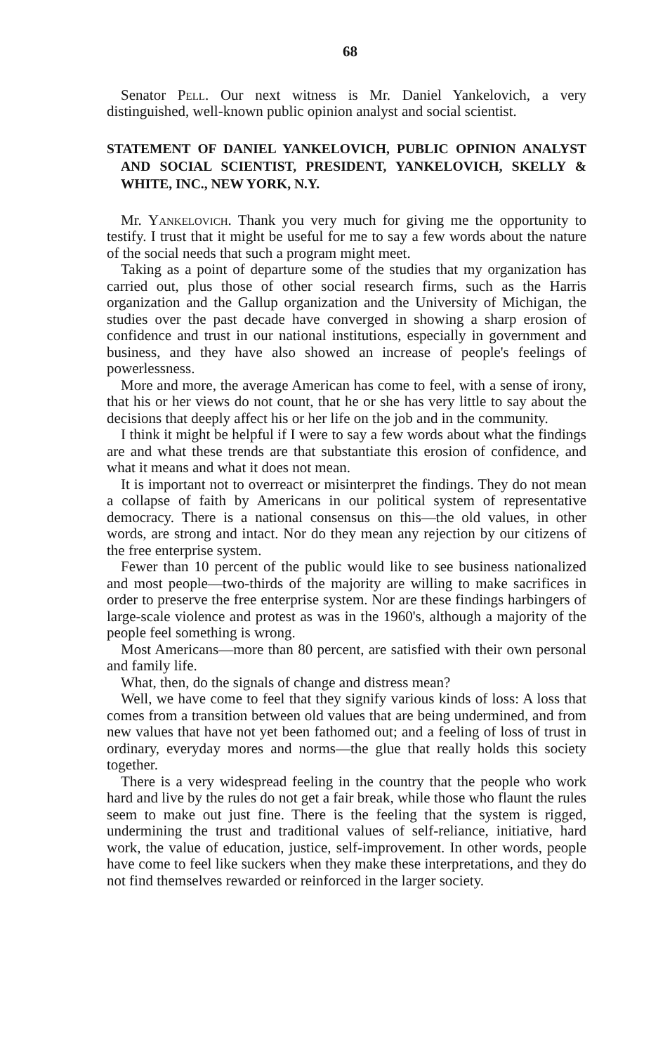68
Senator Pell. Our next witness is Mr. Daniel Yankelovich, a very distinguished, well-known public opinion analyst and social scientist.
STATEMENT OF DANIEL YANKELOVICH, PUBLIC OPINION ANALYST AND SOCIAL SCIENTIST, PRESIDENT, YANKELOVICH, SKELLY & WHITE, INC., NEW YORK, N.Y.
Mr. Yankelovich. Thank you very much for giving me the opportunity to testify. I trust that it might be useful for me to say a few words about the nature of the social needs that such a program might meet.
Taking as a point of departure some of the studies that my organization has carried out, plus those of other social research firms, such as the Harris organization and the Gallup organization and the University of Michigan, the studies over the past decade have converged in showing a sharp erosion of confidence and trust in our national institutions, especially in government and business, and they have also showed an increase of people's feelings of powerlessness.
More and more, the average American has come to feel, with a sense of irony, that his or her views do not count, that he or she has very little to say about the decisions that deeply affect his or her life on the job and in the community.
I think it might be helpful if I were to say a few words about what the findings are and what these trends are that substantiate this erosion of confidence, and what it means and what it does not mean.
It is important not to overreact or misinterpret the findings. They do not mean a collapse of faith by Americans in our political system of representative democracy. There is a national consensus on this—the old values, in other words, are strong and intact. Nor do they mean any rejection by our citizens of the free enterprise system.
Fewer than 10 percent of the public would like to see business nationalized and most people—two-thirds of the majority are willing to make sacrifices in order to preserve the free enterprise system. Nor are these findings harbingers of large-scale violence and protest as was in the 1960's, although a majority of the people feel something is wrong.
Most Americans—more than 80 percent, are satisfied with their own personal and family life.
What, then, do the signals of change and distress mean?
Well, we have come to feel that they signify various kinds of loss: A loss that comes from a transition between old values that are being undermined, and from new values that have not yet been fathomed out; and a feeling of loss of trust in ordinary, everyday mores and norms—the glue that really holds this society together.
There is a very widespread feeling in the country that the people who work hard and live by the rules do not get a fair break, while those who flaunt the rules seem to make out just fine. There is the feeling that the system is rigged, undermining the trust and traditional values of self-reliance, initiative, hard work, the value of education, justice, self-improvement. In other words, people have come to feel like suckers when they make these interpretations, and they do not find themselves rewarded or reinforced in the larger society.